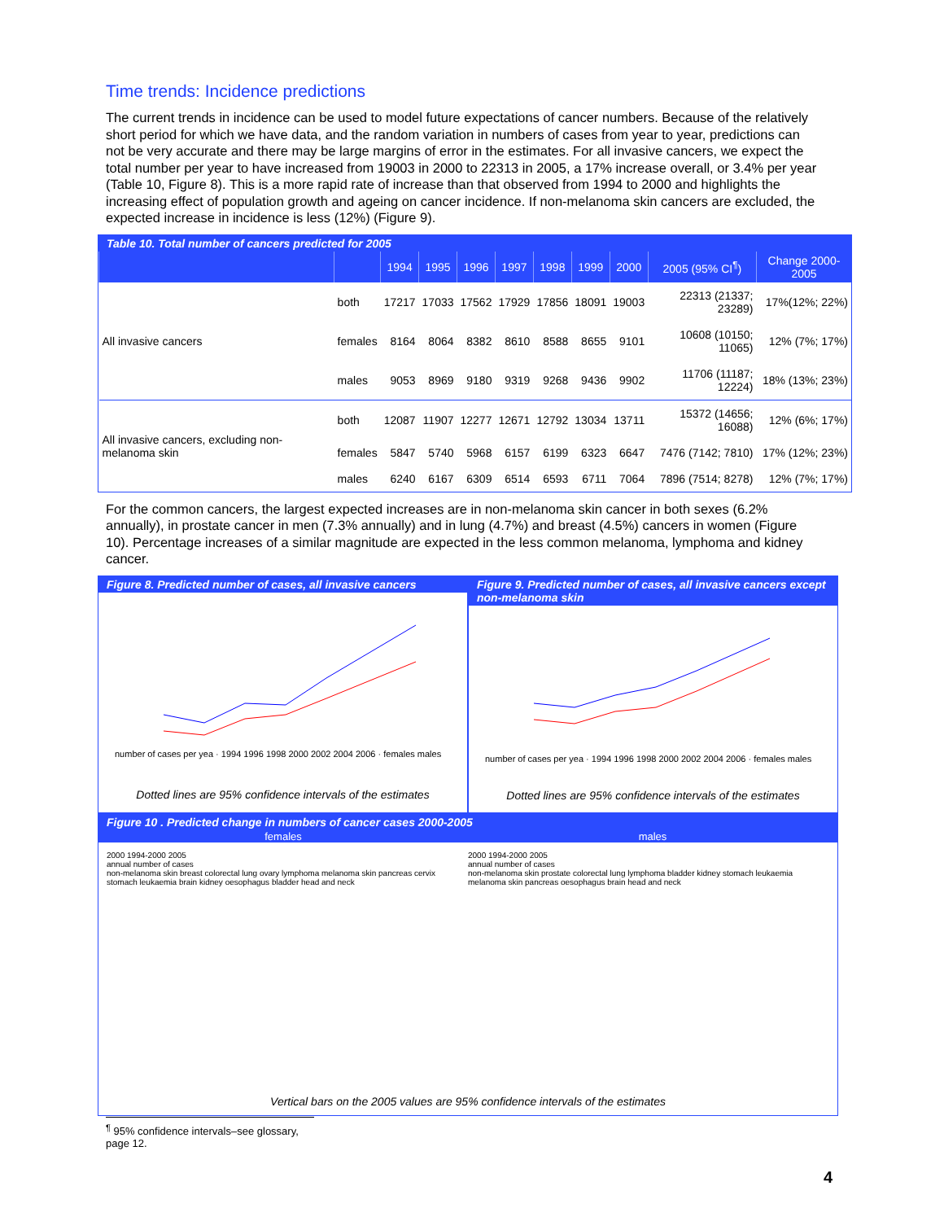Time trends: Incidence predictions
The current trends in incidence can be used to model future expectations of cancer numbers. Because of the relatively short period for which we have data, and the random variation in numbers of cases from year to year, predictions can not be very accurate and there may be large margins of error in the estimates. For all invasive cancers, we expect the total number per year to have increased from 19003 in 2000 to 22313 in 2005, a 17% increase overall, or 3.4% per year (Table 10, Figure 8). This is a more rapid rate of increase than that observed from 1994 to 2000 and highlights the increasing effect of population growth and ageing on cancer incidence. If non-melanoma skin cancers are excluded, the expected increase in incidence is less (12%) (Figure 9).
Table 10. Total number of cancers predicted for 2005
| | | 1994 | 1995 | 1996 | 1997 | 1998 | 1999 | 2000 | 2005 (95% CI<sup>¶</sup>) | Change 2000-2005 |
| --- | --- | --- | --- | --- | --- | --- | --- | --- | --- | --- |
| All invasive cancers | both | 17217 | 17033 | 17562 | 17929 | 17856 | 18091 | 19003 | 22313 (21337; 23289) | 17%(12%; 22%) |
| | females | 8164 | 8064 | 8382 | 8610 | 8588 | 8655 | 9101 | 10608 (10150; 11065) | 12% (7%; 17%) |
| | males | 9053 | 8969 | 9180 | 9319 | 9268 | 9436 | 9902 | 11706 (11187; 12224) | 18% (13%; 23%) |
| All invasive cancers, excluding non-melanoma skin | both | 12087 | 11907 | 12277 | 12671 | 12792 | 13034 | 13711 | 15372 (14656; 16088) | 12% (6%; 17%) |
| | females | 5847 | 5740 | 5968 | 6157 | 6199 | 6323 | 6647 | 7476 (7142; 7810) | 17% (12%; 23%) |
| | males | 6240 | 6167 | 6309 | 6514 | 6593 | 6711 | 7064 | 7896 (7514; 8278) | 12% (7%; 17%) |
For the common cancers, the largest expected increases are in non-melanoma skin cancer in both sexes (6.2% annually), in prostate cancer in men (7.3% annually) and in lung (4.7%) and breast (4.5%) cancers in women (Figure 10). Percentage increases of a similar magnitude are expected in the less common melanoma, lymphoma and kidney cancer.
Figure 8. Predicted number of cases, all invasive cancers
number of cases per yea · 1994 1996 1998 2000 2002 2004 2006 · females males
Dotted lines are 95% confidence intervals of the estimates
Figure 9. Predicted number of cases, all invasive cancers except non-melanoma skin
number of cases per yea · 1994 1996 1998 2000 2002 2004 2006 · females males
Dotted lines are 95% confidence intervals of the estimates
Figure 10 . Predicted change in numbers of cancer cases 2000-2005
females males
2000 1994-2000 2005
annual number of cases
non-melanoma skin breast colorectal lung ovary lymphoma melanoma skin pancreas cervix stomach leukaemia brain kidney oesophagus bladder head and neck
2000 1994-2000 2005
annual number of cases
non-melanoma skin prostate colorectal lung lymphoma bladder kidney stomach leukaemia melanoma skin pancreas oesophagus brain head and neck
Vertical bars on the 2005 values are 95% confidence intervals of the estimates
<sup>¶</sup> 95% confidence intervals–see glossary, page 12.
4